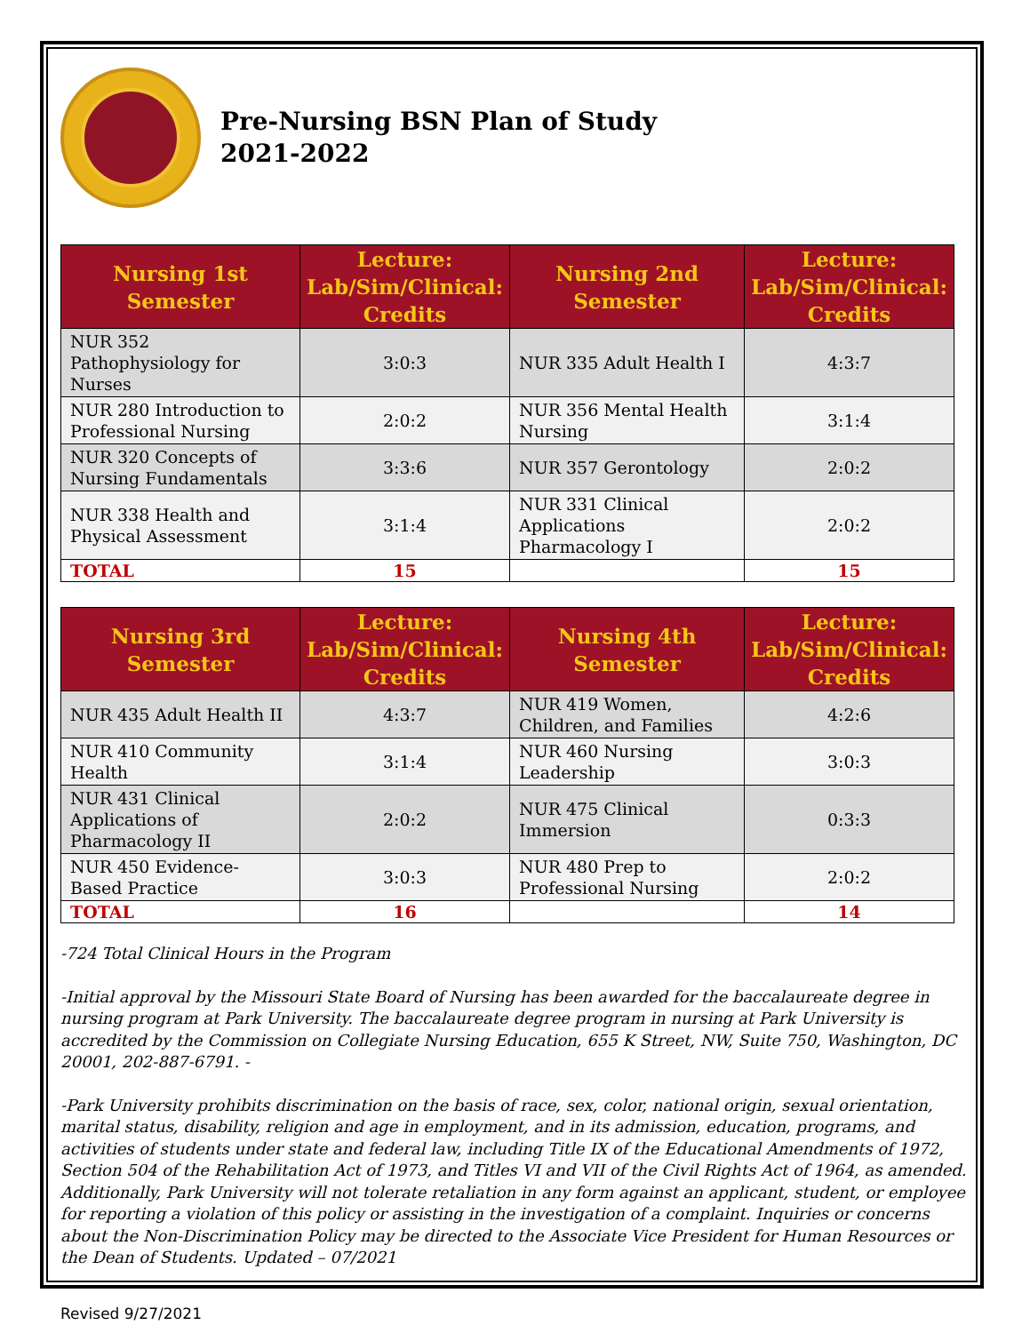Pre-Nursing BSN Plan of Study
2021-2022
| Nursing 1st Semester | Lecture: Lab/Sim/Clinical: Credits | Nursing 2nd Semester | Lecture: Lab/Sim/Clinical: Credits |
| --- | --- | --- | --- |
| NUR 352 Pathophysiology for Nurses | 3:0:3 | NUR 335 Adult Health I | 4:3:7 |
| NUR 280 Introduction to Professional Nursing | 2:0:2 | NUR 356 Mental Health Nursing | 3:1:4 |
| NUR 320 Concepts of Nursing Fundamentals | 3:3:6 | NUR 357 Gerontology | 2:0:2 |
| NUR 338 Health and Physical Assessment | 3:1:4 | NUR 331 Clinical Applications Pharmacology I | 2:0:2 |
| TOTAL | 15 | | 15 |
| Nursing 3rd Semester | Lecture: Lab/Sim/Clinical: Credits | Nursing 4th Semester | Lecture: Lab/Sim/Clinical: Credits |
| --- | --- | --- | --- |
| NUR 435 Adult Health II | 4:3:7 | NUR 419 Women, Children, and Families | 4:2:6 |
| NUR 410 Community Health | 3:1:4 | NUR 460 Nursing Leadership | 3:0:3 |
| NUR 431 Clinical Applications of Pharmacology II | 2:0:2 | NUR 475 Clinical Immersion | 0:3:3 |
| NUR 450 Evidence-Based Practice | 3:0:3 | NUR 480 Prep to Professional Nursing | 2:0:2 |
| TOTAL | 16 | | 14 |
-724 Total Clinical Hours in the Program
-Initial approval by the Missouri State Board of Nursing has been awarded for the baccalaureate degree in nursing program at Park University. The baccalaureate degree program in nursing at Park University is accredited by the Commission on Collegiate Nursing Education, 655 K Street, NW, Suite 750, Washington, DC 20001, 202-887-6791. -
-Park University prohibits discrimination on the basis of race, sex, color, national origin, sexual orientation, marital status, disability, religion and age in employment, and in its admission, education, programs, and activities of students under state and federal law, including Title IX of the Educational Amendments of 1972, Section 504 of the Rehabilitation Act of 1973, and Titles VI and VII of the Civil Rights Act of 1964, as amended. Additionally, Park University will not tolerate retaliation in any form against an applicant, student, or employee for reporting a violation of this policy or assisting in the investigation of a complaint. Inquiries or concerns about the Non-Discrimination Policy may be directed to the Associate Vice President for Human Resources or the Dean of Students. Updated – 07/2021
Revised 9/27/2021